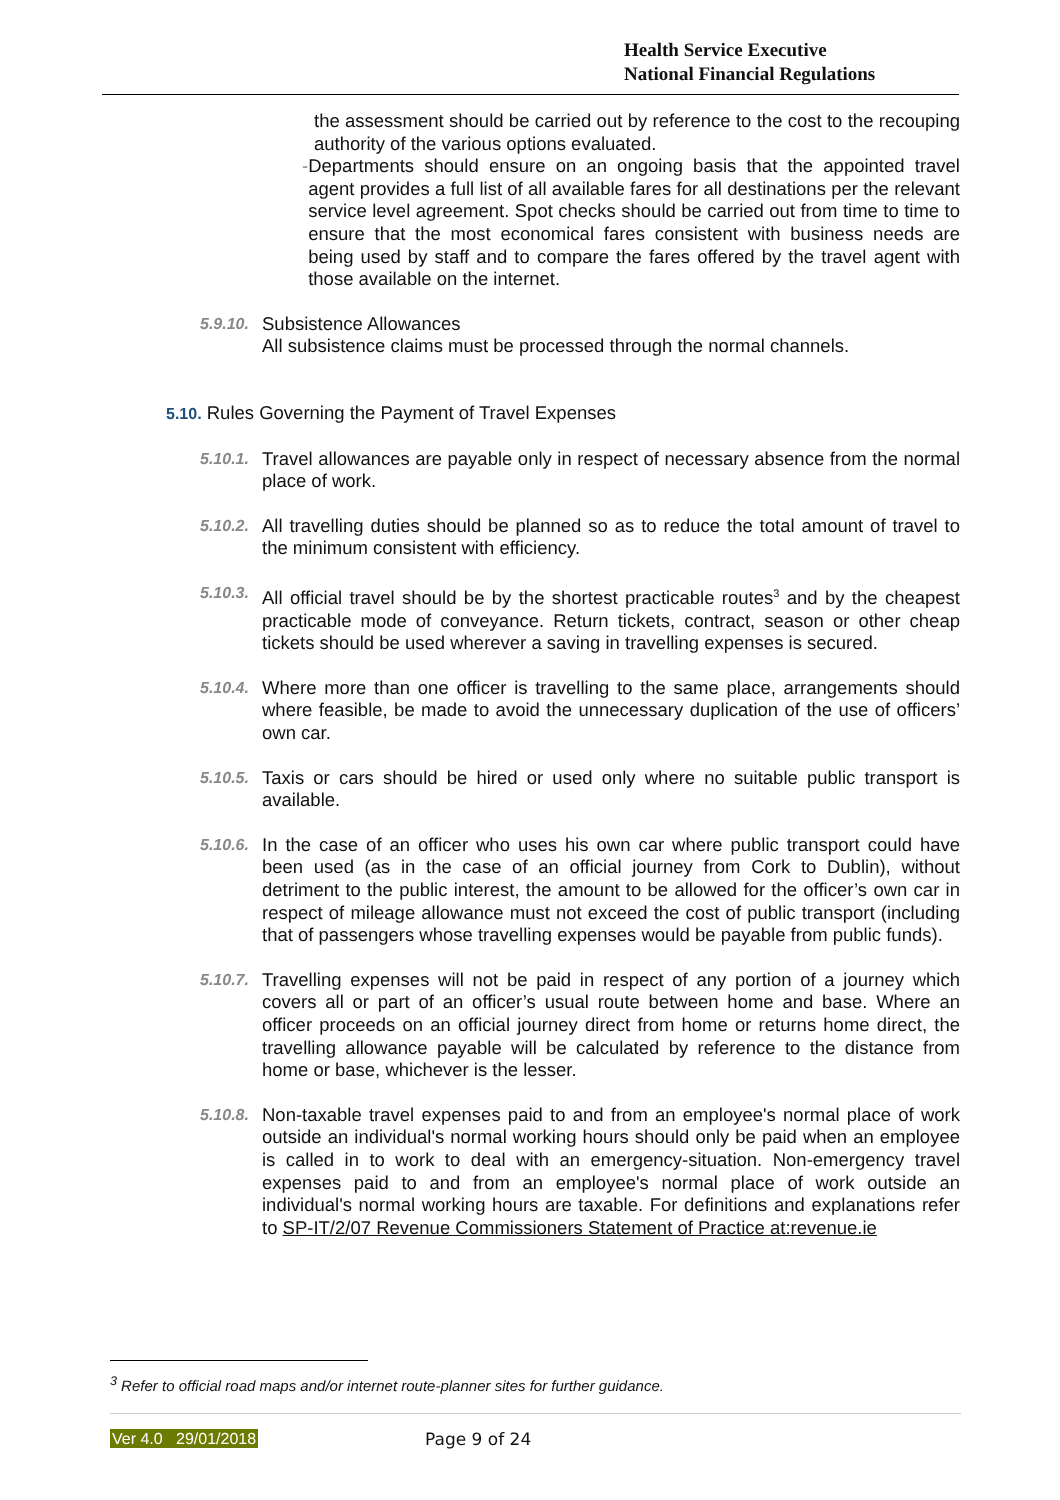Health Service Executive
National Financial Regulations
the assessment should be carried out by reference to the cost to the recouping authority of the various options evaluated.
- Departments should ensure on an ongoing basis that the appointed travel agent provides a full list of all available fares for all destinations per the relevant service level agreement. Spot checks should be carried out from time to time to ensure that the most economical fares consistent with business needs are being used by staff and to compare the fares offered by the travel agent with those available on the internet.
5.9.10.
Subsistence Allowances
All subsistence claims must be processed through the normal channels.
5.10. Rules Governing the Payment of Travel Expenses
5.10.1.
Travel allowances are payable only in respect of necessary absence from the normal place of work.
5.10.2.
All travelling duties should be planned so as to reduce the total amount of travel to the minimum consistent with efficiency.
5.10.3.
All official travel should be by the shortest practicable routes<sup>3</sup> and by the cheapest practicable mode of conveyance. Return tickets, contract, season or other cheap tickets should be used wherever a saving in travelling expenses is secured.
5.10.4.
Where more than one officer is travelling to the same place, arrangements should where feasible, be made to avoid the unnecessary duplication of the use of officers’ own car.
5.10.5.
Taxis or cars should be hired or used only where no suitable public transport is available.
5.10.6.
In the case of an officer who uses his own car where public transport could have been used (as in the case of an official journey from Cork to Dublin), without detriment to the public interest, the amount to be allowed for the officer’s own car in respect of mileage allowance must not exceed the cost of public transport (including that of passengers whose travelling expenses would be payable from public funds).
5.10.7.
Travelling expenses will not be paid in respect of any portion of a journey which covers all or part of an officer’s usual route between home and base. Where an officer proceeds on an official journey direct from home or returns home direct, the travelling allowance payable will be calculated by reference to the distance from home or base, whichever is the lesser.
5.10.8.
Non-taxable travel expenses paid to and from an employee's normal place of work outside an individual's normal working hours should only be paid when an employee is called in to work to deal with an emergency-situation. Non-emergency travel expenses paid to and from an employee's normal place of work outside an individual's normal working hours are taxable. For definitions and explanations refer to SP-IT/2/07 Revenue Commissioners Statement of Practice at:revenue.ie
<sup>3</sup> Refer to official road maps and/or internet route-planner sites for further guidance.
Ver 4.0 29/01/2018 Page 9 of 24